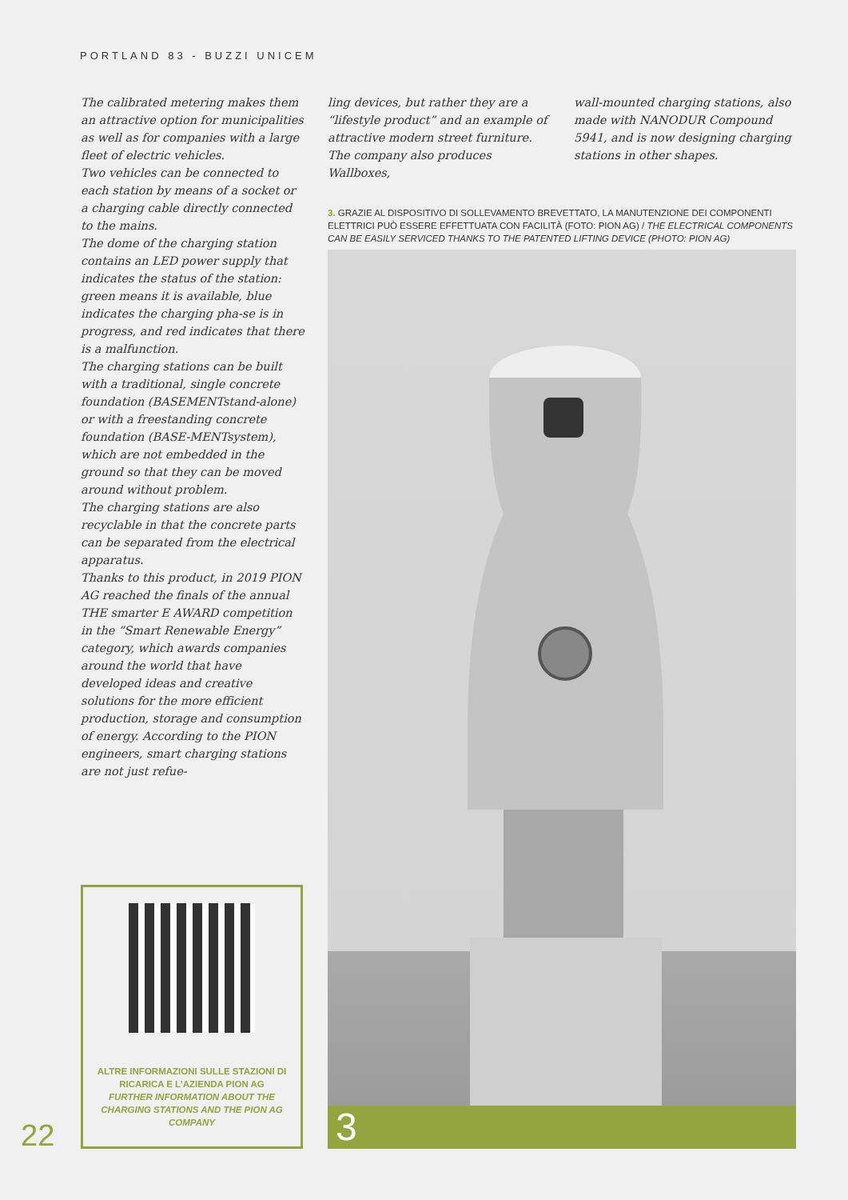PORTLAND 83 - BUZZI UNICEM
The calibrated metering makes them an attractive option for municipalities as well as for companies with a large fleet of electric vehicles.
Two vehicles can be connected to each station by means of a socket or a charging cable directly connected to the mains.
The dome of the charging station contains an LED power supply that indicates the status of the station: green means it is available, blue indicates the charging pha-se is in progress, and red indicates that there is a malfunction.
The charging stations can be built with a traditional, single concrete foundation (BASEMENTstand-alone) or with a freestanding concrete foundation (BASE-MENTsystem), which are not embedded in the ground so that they can be moved around without problem.
The charging stations are also recyclable in that the concrete parts can be separated from the electrical apparatus.
Thanks to this product, in 2019 PION AG reached the finals of the annual THE smarter E AWARD competition in the “Smart Renewable Energy” category, which awards companies around the world that have developed ideas and creative solutions for the more efficient production, storage and consumption of energy. According to the PION engineers, smart charging stations are not just refue-
ling devices, but rather they are a “lifestyle product” and an example of attractive modern street furniture.
The company also produces Wallboxes,
wall-mounted charging stations, also made with NANODUR Compound 5941, and is now designing charging stations in other shapes.
3. GRAZIE AL DISPOSITIVO DI SOLLEVAMENTO BREVETTATO, LA MANUTENZIONE DEI COMPONENTI ELETTRICI PUÒ ESSERE EFFETTUATA CON FACILITÀ (FOTO: PION AG) / THE ELECTRICAL COMPONENTS CAN BE EASILY SERVICED THANKS TO THE PATENTED LIFTING DEVICE (PHOTO: PION AG)
3
ALTRE INFORMAZIONI SULLE STAZIONI DI RICARICA E L’AZIENDA PION AG
FURTHER INFORMATION ABOUT THE CHARGING STATIONS AND THE PION AG COMPANY
22